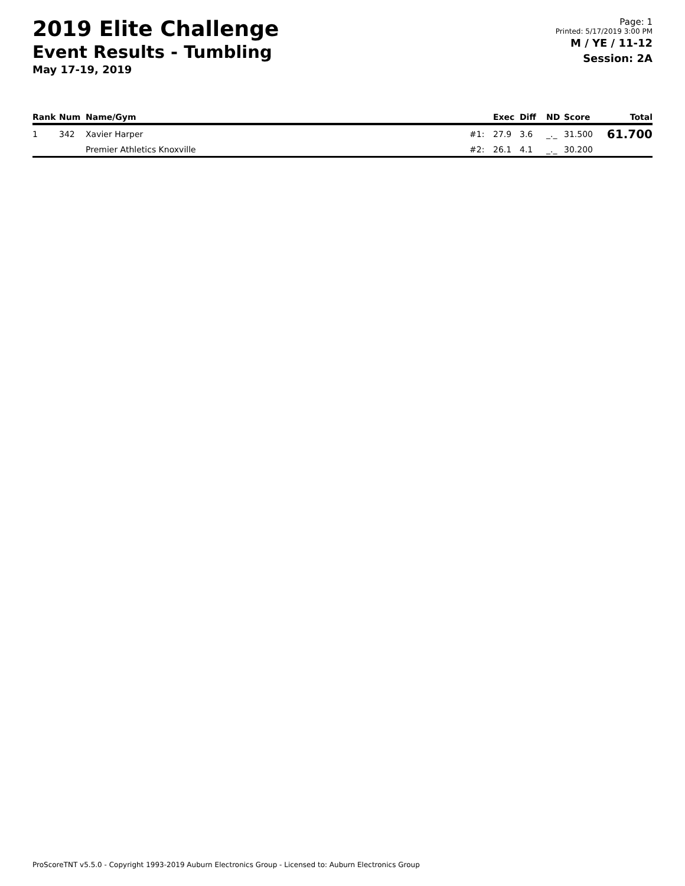2019 Elite Challenge
Event Results - Tumbling
May 17-19, 2019
Page: 1
Printed: 5/17/2019 3:00 PM
M / YE / 11-12
Session: 2A
| Rank | Num | Name/Gym | | Exec | Diff | ND | Score | Total |
| --- | --- | --- | --- | --- | --- | --- | --- | --- |
| 1 | 342 | Xavier Harper | #1: | 27.9 | 3.6 | _._ | 31.500 | 61.700 |
| | | Premier Athletics Knoxville | #2: | 26.1 | 4.1 | _._ | 30.200 | |
ProScoreTNT v5.5.0 - Copyright 1993-2019 Auburn Electronics Group - Licensed to: Auburn Electronics Group